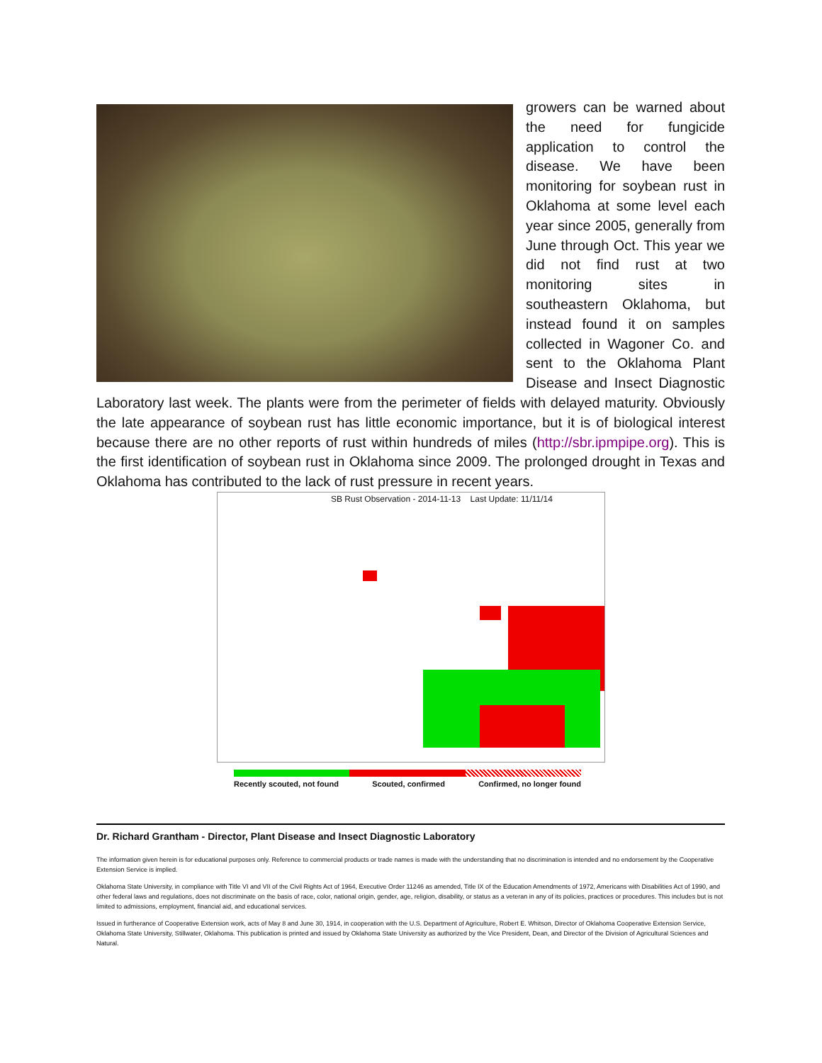growers can be warned about the need for fungicide application to control the disease. We have been monitoring for soybean rust in Oklahoma at some level each year since 2005, generally from June through Oct. This year we did not find rust at two monitoring sites in southeastern Oklahoma, but instead found it on samples collected in Wagoner Co. and sent to the Oklahoma Plant Disease and Insect Diagnostic Laboratory last week. The plants were from the perimeter of fields with delayed maturity. Obviously the late appearance of soybean rust has little economic importance, but it is of biological interest because there are no other reports of rust within hundreds of miles (http://sbr.ipmpipe.org). This is the first identification of soybean rust in Oklahoma since 2009. The prolonged drought in Texas and Oklahoma has contributed to the lack of rust pressure in recent years.
SB Rust Observation - 2014-11-13 Last Update: 11/11/14
Recently scouted, not found Scouted, confirmed Confirmed, no longer found
Dr. Richard Grantham - Director, Plant Disease and Insect Diagnostic Laboratory
The information given herein is for educational purposes only. Reference to commercial products or trade names is made with the understanding that no discrimination is intended and no endorsement by the Cooperative Extension Service is implied.
Oklahoma State University, in compliance with Title VI and VII of the Civil Rights Act of 1964, Executive Order 11246 as amended, Title IX of the Education Amendments of 1972, Americans with Disabilities Act of 1990, and other federal laws and regulations, does not discriminate on the basis of race, color, national origin, gender, age, religion, disability, or status as a veteran in any of its policies, practices or procedures. This includes but is not limited to admissions, employment, financial aid, and educational services.
Issued in furtherance of Cooperative Extension work, acts of May 8 and June 30, 1914, in cooperation with the U.S. Department of Agriculture, Robert E. Whitson, Director of Oklahoma Cooperative Extension Service, Oklahoma State University, Stillwater, Oklahoma. This publication is printed and issued by Oklahoma State University as authorized by the Vice President, Dean, and Director of the Division of Agricultural Sciences and Natural.